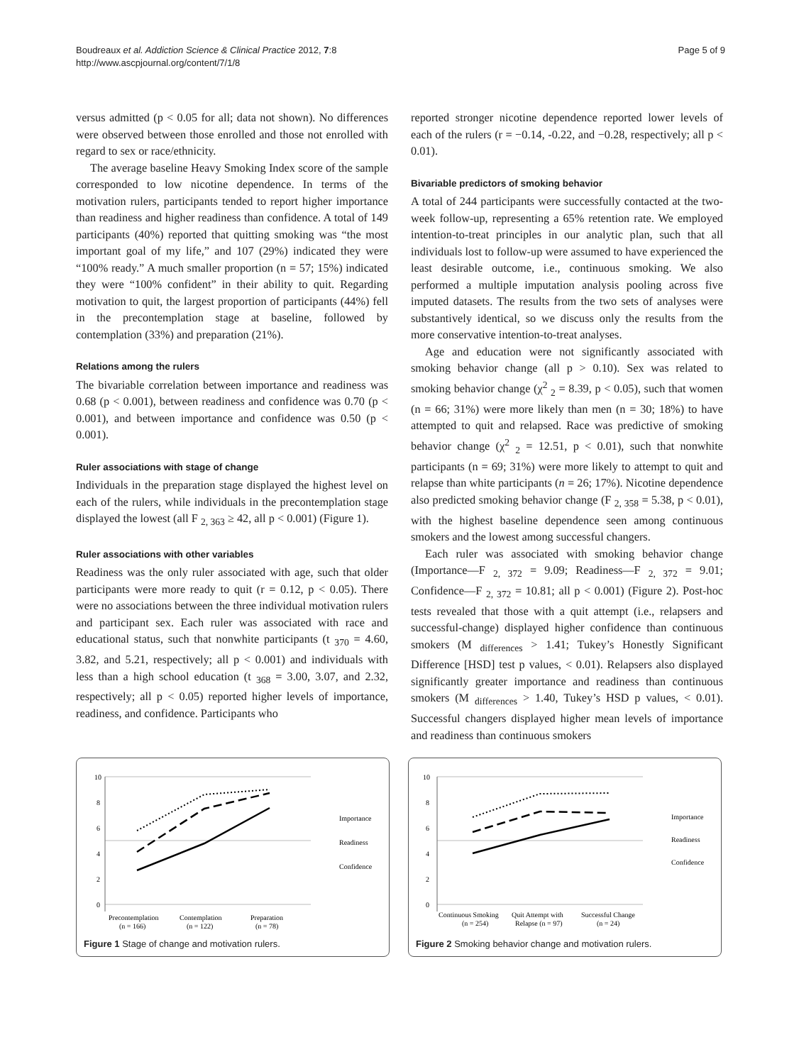Boudreaux et al. Addiction Science & Clinical Practice 2012, 7:8
http://www.ascpjournal.org/content/7/1/8
Page 5 of 9
versus admitted (p < 0.05 for all; data not shown). No differences were observed between those enrolled and those not enrolled with regard to sex or race/ethnicity.
The average baseline Heavy Smoking Index score of the sample corresponded to low nicotine dependence. In terms of the motivation rulers, participants tended to report higher importance than readiness and higher readiness than confidence. A total of 149 participants (40%) reported that quitting smoking was “the most important goal of my life,” and 107 (29%) indicated they were “100% ready.” A much smaller proportion (n = 57; 15%) indicated they were “100% confident” in their ability to quit. Regarding motivation to quit, the largest proportion of participants (44%) fell in the precontemplation stage at baseline, followed by contemplation (33%) and preparation (21%).
Relations among the rulers
The bivariable correlation between importance and readiness was 0.68 (p < 0.001), between readiness and confidence was 0.70 (p < 0.001), and between importance and confidence was 0.50 (p < 0.001).
Ruler associations with stage of change
Individuals in the preparation stage displayed the highest level on each of the rulers, while individuals in the precontemplation stage displayed the lowest (all F <sub>2, 363</sub> ≥ 42, all p < 0.001) (Figure 1).
Ruler associations with other variables
Readiness was the only ruler associated with age, such that older participants were more ready to quit (r = 0.12, p < 0.05). There were no associations between the three individual motivation rulers and participant sex. Each ruler was associated with race and educational status, such that nonwhite participants (t <sub>370</sub> = 4.60, 3.82, and 5.21, respectively; all p < 0.001) and individuals with less than a high school education (t <sub>368</sub> = 3.00, 3.07, and 2.32, respectively; all p < 0.05) reported higher levels of importance, readiness, and confidence. Participants who
reported stronger nicotine dependence reported lower levels of each of the rulers (r = −0.14, -0.22, and −0.28, respectively; all p < 0.01).
Bivariable predictors of smoking behavior
A total of 244 participants were successfully contacted at the two-week follow-up, representing a 65% retention rate. We employed intention-to-treat principles in our analytic plan, such that all individuals lost to follow-up were assumed to have experienced the least desirable outcome, i.e., continuous smoking. We also performed a multiple imputation analysis pooling across five imputed datasets. The results from the two sets of analyses were substantively identical, so we discuss only the results from the more conservative intention-to-treat analyses.
Age and education were not significantly associated with smoking behavior change (all p > 0.10). Sex was related to smoking behavior change (χ<sup>2</sup> <sub>2</sub> = 8.39, p < 0.05), such that women (n = 66; 31%) were more likely than men (n = 30; 18%) to have attempted to quit and relapsed. Race was predictive of smoking behavior change (χ<sup>2</sup> <sub>2</sub> = 12.51, p < 0.01), such that nonwhite participants (n = 69; 31%) were more likely to attempt to quit and relapse than white participants (n = 26; 17%). Nicotine dependence also predicted smoking behavior change (F <sub>2, 358</sub> = 5.38, p < 0.01), with the highest baseline dependence seen among continuous smokers and the lowest among successful changers.
Each ruler was associated with smoking behavior change (Importance—F <sub>2, 372</sub> = 9.09; Readiness—F <sub>2, 372</sub> = 9.01; Confidence—F <sub>2, 372</sub> = 10.81; all p < 0.001) (Figure 2). Post-hoc tests revealed that those with a quit attempt (i.e., relapsers and successful-change) displayed higher confidence than continuous smokers (M <sub>differences</sub> > 1.41; Tukey’s Honestly Significant Difference [HSD] test p values, < 0.01). Relapsers also displayed significantly greater importance and readiness than continuous smokers (M <sub>differences</sub> > 1.40, Tukey’s HSD p values, < 0.01). Successful changers displayed higher mean levels of importance and readiness than continuous smokers
10
8
6
4
2
0
Precontemplation
Contemplation
Preparation
(n = 166)
(n = 122)
(n = 78)
Importance
Readiness
Confidence
Figure 1 Stage of change and motivation rulers.
10
8
6
4
2
0
Continuous Smoking
Quit Attempt with
Successful Change
(n = 254)
Relapse (n = 97)
(n = 24)
Importance
Readiness
Confidence
Figure 2 Smoking behavior change and motivation rulers.